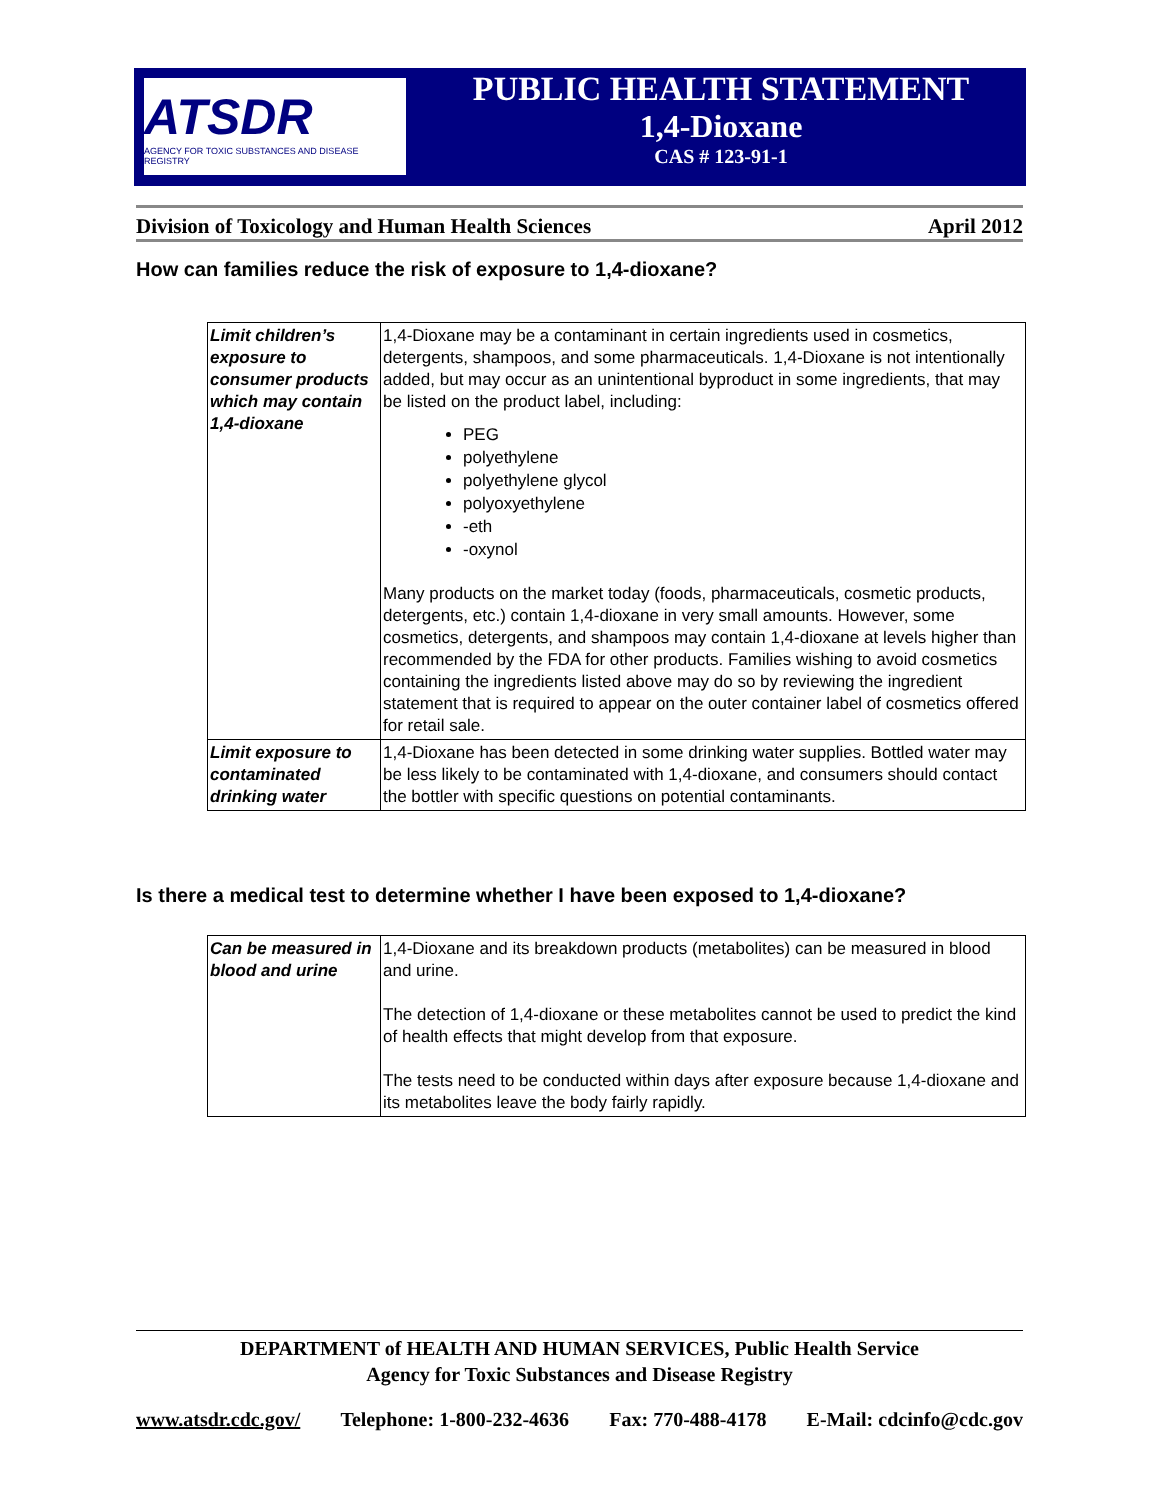ATSDR
AGENCY FOR TOXIC SUBSTANCES AND DISEASE REGISTRY
PUBLIC HEALTH STATEMENT
1,4-Dioxane
CAS # 123-91-1
Division of Toxicology and Human Health Sciences April 2012
How can families reduce the risk of exposure to 1,4-dioxane?
| Limit children’s exposure to consumer products which may contain 1,4-dioxane | 1,4-Dioxane may be a contaminant in certain ingredients used in cosmetics, detergents, shampoos, and some pharmaceuticals. 1,4-Dioxane is not intentionally added, but may occur as an unintentional byproduct in some ingredients, that may be listed on the product label, including: PEG polyethylene polyethylene glycol polyoxyethylene -eth -oxynol Many products on the market today (foods, pharmaceuticals, cosmetic products, detergents, etc.) contain 1,4-dioxane in very small amounts. However, some cosmetics, detergents, and shampoos may contain 1,4-dioxane at levels higher than recommended by the FDA for other products. Families wishing to avoid cosmetics containing the ingredients listed above may do so by reviewing the ingredient statement that is required to appear on the outer container label of cosmetics offered for retail sale. |
| Limit exposure to contaminated drinking water | 1,4-Dioxane has been detected in some drinking water supplies. Bottled water may be less likely to be contaminated with 1,4-dioxane, and consumers should contact the bottler with specific questions on potential contaminants. |
Is there a medical test to determine whether I have been exposed to 1,4-dioxane?
| Can be measured in blood and urine | 1,4-Dioxane and its breakdown products (metabolites) can be measured in blood and urine. The detection of 1,4-dioxane or these metabolites cannot be used to predict the kind of health effects that might develop from that exposure. The tests need to be conducted within days after exposure because 1,4-dioxane and its metabolites leave the body fairly rapidly. |
DEPARTMENT of HEALTH AND HUMAN SERVICES, Public Health Service
Agency for Toxic Substances and Disease Registry
www.atsdr.cdc.gov/ Telephone: 1-800-232-4636 Fax: 770-488-4178 E-Mail: cdcinfo@cdc.gov